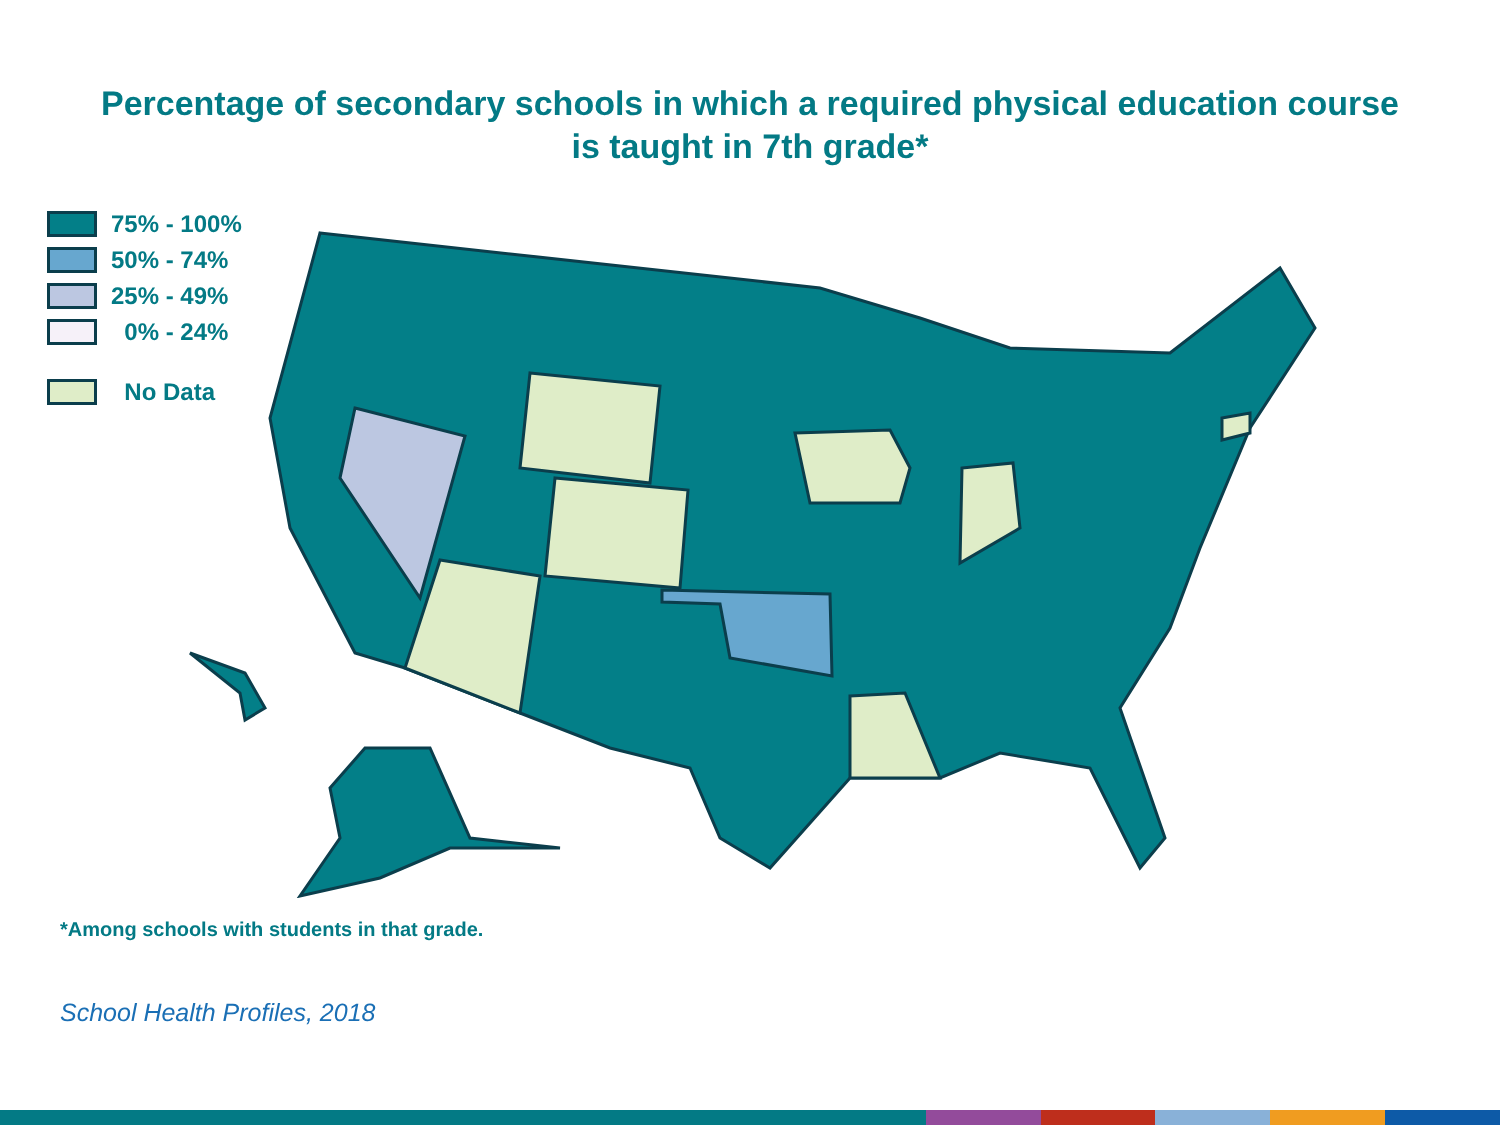Percentage of secondary schools in which a required physical education course
is taught in 7th grade*
75% - 100%
50% - 74%
25% - 49%
0% - 24%
No Data
*Among schools with students in that grade.
School Health Profiles, 2018